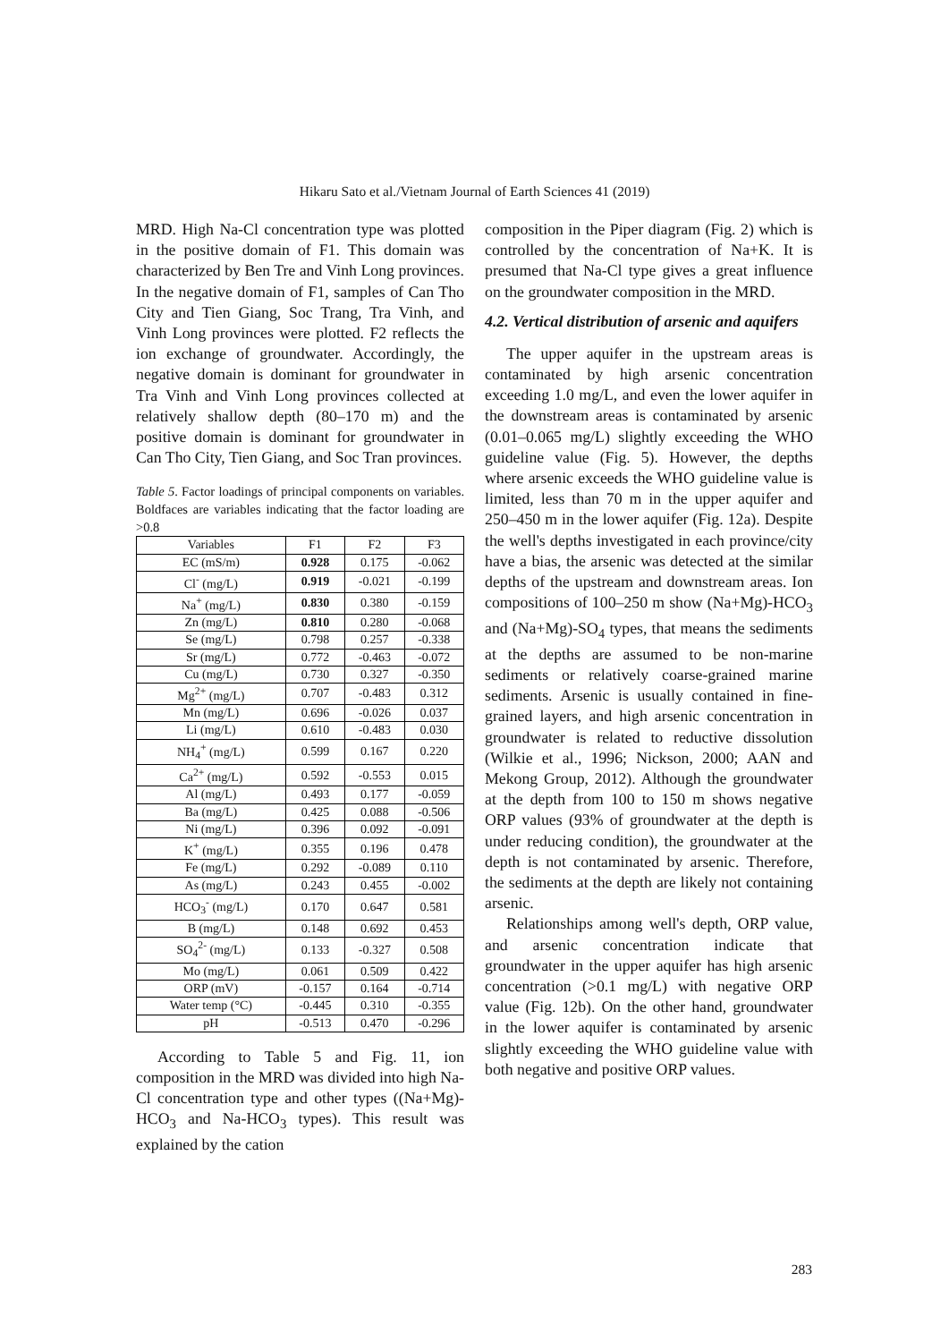Hikaru Sato et al./Vietnam Journal of Earth Sciences 41 (2019)
MRD. High Na-Cl concentration type was plotted in the positive domain of F1. This domain was characterized by Ben Tre and Vinh Long provinces. In the negative domain of F1, samples of Can Tho City and Tien Giang, Soc Trang, Tra Vinh, and Vinh Long provinces were plotted. F2 reflects the ion exchange of groundwater. Accordingly, the negative domain is dominant for groundwater in Tra Vinh and Vinh Long provinces collected at relatively shallow depth (80–170 m) and the positive domain is dominant for groundwater in Can Tho City, Tien Giang, and Soc Tran provinces.
Table 5. Factor loadings of principal components on variables. Boldfaces are variables indicating that the factor loading are >0.8
| Variables | F1 | F2 | F3 |
| EC (mS/m) | 0.928 | 0.175 | -0.062 |
| Cl<sup>-</sup> (mg/L) | 0.919 | -0.021 | -0.199 |
| Na<sup>+</sup> (mg/L) | 0.830 | 0.380 | -0.159 |
| Zn (mg/L) | 0.810 | 0.280 | -0.068 |
| Se (mg/L) | 0.798 | 0.257 | -0.338 |
| Sr (mg/L) | 0.772 | -0.463 | -0.072 |
| Cu (mg/L) | 0.730 | 0.327 | -0.350 |
| Mg<sup>2+</sup> (mg/L) | 0.707 | -0.483 | 0.312 |
| Mn (mg/L) | 0.696 | -0.026 | 0.037 |
| Li (mg/L) | 0.610 | -0.483 | 0.030 |
| NH<sub>4</sub><sup>+</sup> (mg/L) | 0.599 | 0.167 | 0.220 |
| Ca<sup>2+</sup> (mg/L) | 0.592 | -0.553 | 0.015 |
| Al (mg/L) | 0.493 | 0.177 | -0.059 |
| Ba (mg/L) | 0.425 | 0.088 | -0.506 |
| Ni (mg/L) | 0.396 | 0.092 | -0.091 |
| K<sup>+</sup> (mg/L) | 0.355 | 0.196 | 0.478 |
| Fe (mg/L) | 0.292 | -0.089 | 0.110 |
| As (mg/L) | 0.243 | 0.455 | -0.002 |
| HCO<sub>3</sub><sup>-</sup> (mg/L) | 0.170 | 0.647 | 0.581 |
| B (mg/L) | 0.148 | 0.692 | 0.453 |
| SO<sub>4</sub><sup>2-</sup> (mg/L) | 0.133 | -0.327 | 0.508 |
| Mo (mg/L) | 0.061 | 0.509 | 0.422 |
| ORP (mV) | -0.157 | 0.164 | -0.714 |
| Water temp (°C) | -0.445 | 0.310 | -0.355 |
| pH | -0.513 | 0.470 | -0.296 |
According to Table 5 and Fig. 11, ion composition in the MRD was divided into high Na-Cl concentration type and other types ((Na+Mg)-HCO<sub>3</sub> and Na-HCO<sub>3</sub> types). This result was explained by the cation
composition in the Piper diagram (Fig. 2) which is controlled by the concentration of Na+K. It is presumed that Na-Cl type gives a great influence on the groundwater composition in the MRD.
4.2. Vertical distribution of arsenic and aquifers
The upper aquifer in the upstream areas is contaminated by high arsenic concentration exceeding 1.0 mg/L, and even the lower aquifer in the downstream areas is contaminated by arsenic (0.01–0.065 mg/L) slightly exceeding the WHO guideline value (Fig. 5). However, the depths where arsenic exceeds the WHO guideline value is limited, less than 70 m in the upper aquifer and 250–450 m in the lower aquifer (Fig. 12a). Despite the well's depths investigated in each province/city have a bias, the arsenic was detected at the similar depths of the upstream and downstream areas. Ion compositions of 100–250 m show (Na+Mg)-HCO<sub>3</sub> and (Na+Mg)-SO<sub>4</sub> types, that means the sediments at the depths are assumed to be non-marine sediments or relatively coarse-grained marine sediments. Arsenic is usually contained in fine-grained layers, and high arsenic concentration in groundwater is related to reductive dissolution (Wilkie et al., 1996; Nickson, 2000; AAN and Mekong Group, 2012). Although the groundwater at the depth from 100 to 150 m shows negative ORP values (93% of groundwater at the depth is under reducing condition), the groundwater at the depth is not contaminated by arsenic. Therefore, the sediments at the depth are likely not containing arsenic.
Relationships among well's depth, ORP value, and arsenic concentration indicate that groundwater in the upper aquifer has high arsenic concentration (>0.1 mg/L) with negative ORP value (Fig. 12b). On the other hand, groundwater in the lower aquifer is contaminated by arsenic slightly exceeding the WHO guideline value with both negative and positive ORP values.
283